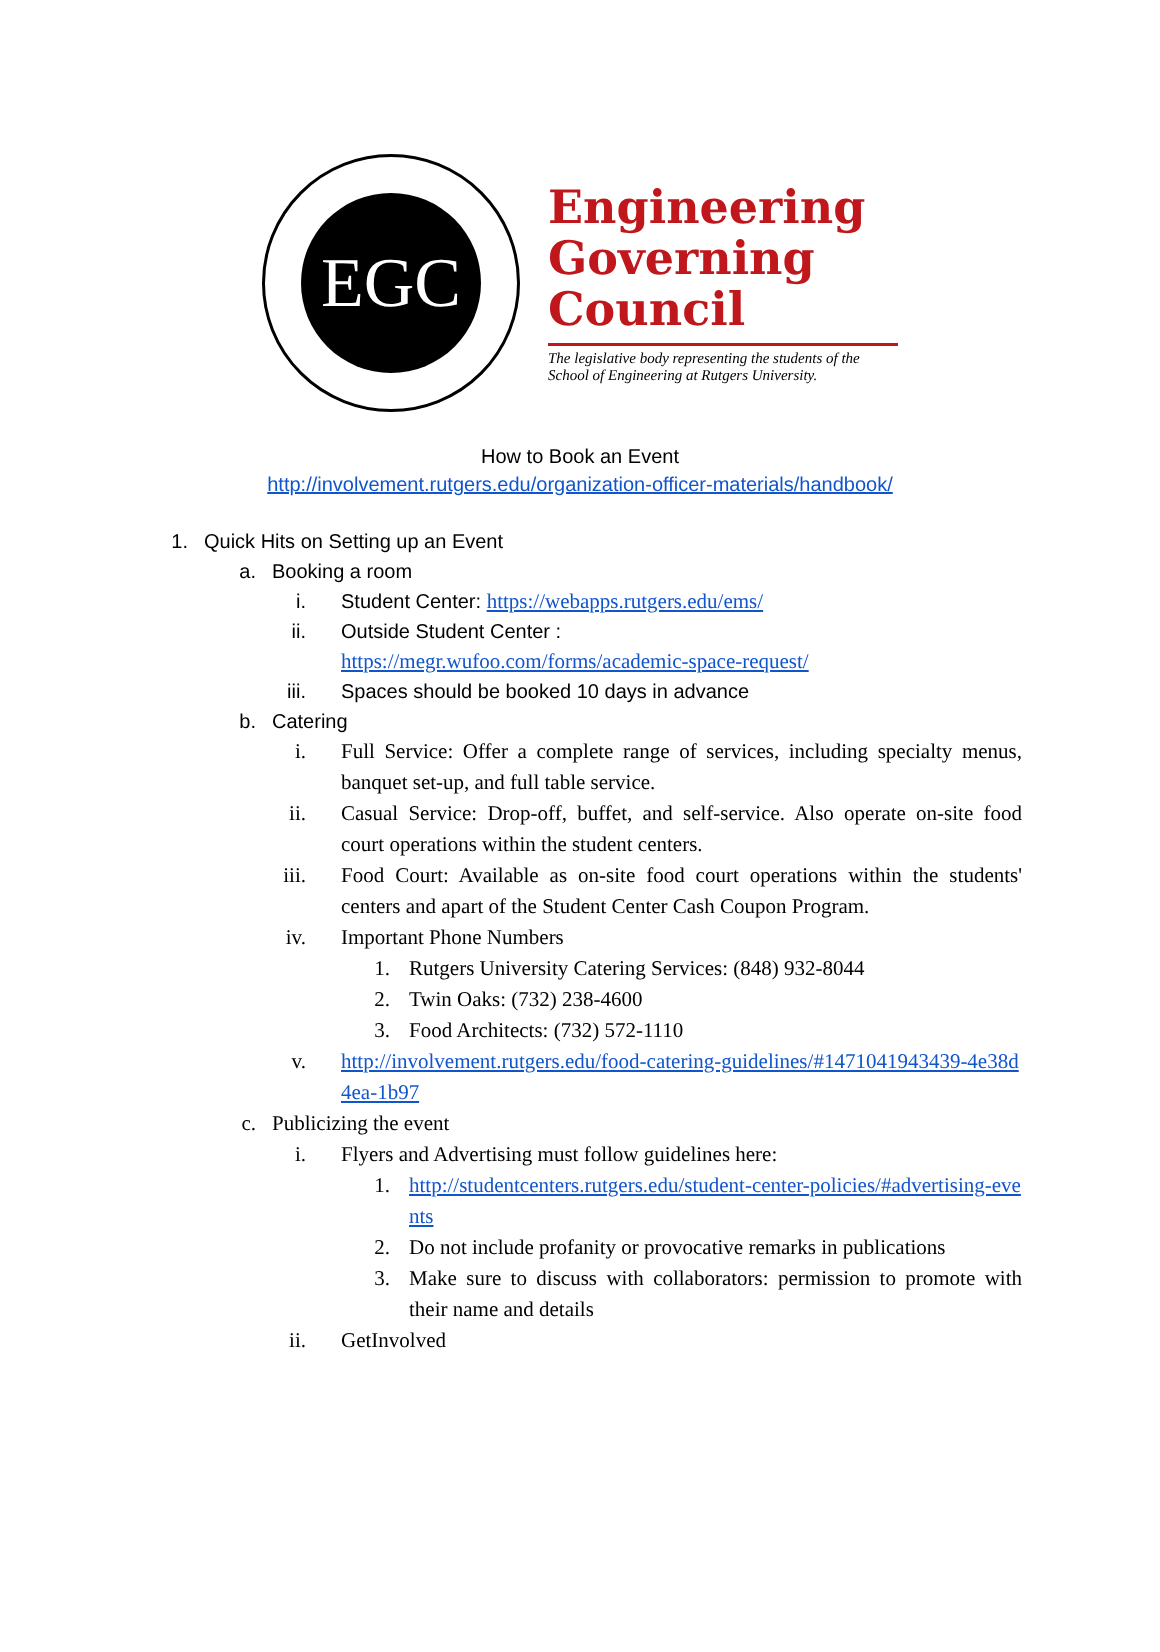EGC
Engineering
Governing
Council
The legislative body representing the students of the School of Engineering at Rutgers University.
How to Book an Event
http://involvement.rutgers.edu/organization-officer-materials/handbook/
1. Quick Hits on Setting up an Event
a. Booking a room
i. Student Center: https://webapps.rutgers.edu/ems/
ii. Outside Student Center :
https://megr.wufoo.com/forms/academic-space-request/
iii. Spaces should be booked 10 days in advance
b. Catering
i. Full Service: Offer a complete range of services, including specialty menus, banquet set-up, and full table service.
ii. Casual Service: Drop-off, buffet, and self-service. Also operate on-site food court operations within the student centers.
iii. Food Court: Available as on-site food court operations within the students' centers and apart of the Student Center Cash Coupon Program.
iv. Important Phone Numbers
1. Rutgers University Catering Services: (848) 932-8044
2. Twin Oaks: (732) 238-4600
3. Food Architects: (732) 572-1110
v. http://involvement.rutgers.edu/food-catering-guidelines/#1471041943439-4e38d4ea-1b97
c. Publicizing the event
i. Flyers and Advertising must follow guidelines here:
1. http://studentcenters.rutgers.edu/student-center-policies/#advertising-events
2. Do not include profanity or provocative remarks in publications
3. Make sure to discuss with collaborators: permission to promote with their name and details
ii. GetInvolved